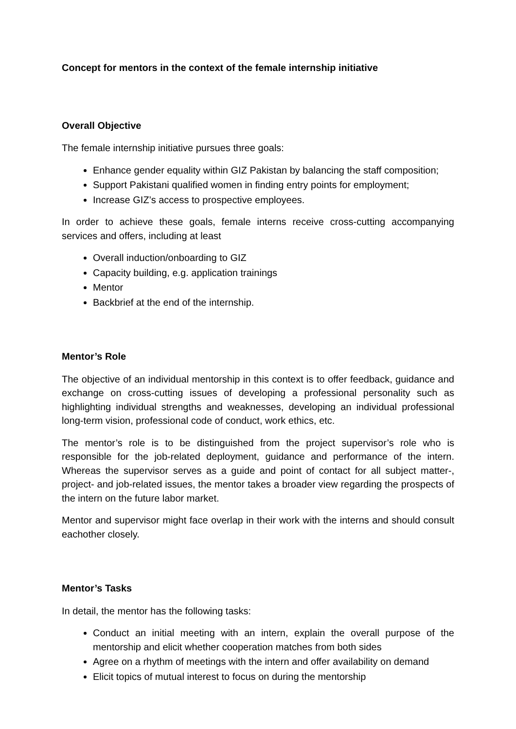Concept for mentors in the context of the female internship initiative
Overall Objective
The female internship initiative pursues three goals:
Enhance gender equality within GIZ Pakistan by balancing the staff composition;
Support Pakistani qualified women in finding entry points for employment;
Increase GIZ’s access to prospective employees.
In order to achieve these goals, female interns receive cross-cutting accompanying services and offers, including at least
Overall induction/onboarding to GIZ
Capacity building, e.g. application trainings
Mentor
Backbrief at the end of the internship.
Mentor’s Role
The objective of an individual mentorship in this context is to offer feedback, guidance and exchange on cross-cutting issues of developing a professional personality such as highlighting individual strengths and weaknesses, developing an individual professional long-term vision, professional code of conduct, work ethics, etc.
The mentor’s role is to be distinguished from the project supervisor’s role who is responsible for the job-related deployment, guidance and performance of the intern. Whereas the supervisor serves as a guide and point of contact for all subject matter-, project- and job-related issues, the mentor takes a broader view regarding the prospects of the intern on the future labor market.
Mentor and supervisor might face overlap in their work with the interns and should consult eachother closely.
Mentor’s Tasks
In detail, the mentor has the following tasks:
Conduct an initial meeting with an intern, explain the overall purpose of the mentorship and elicit whether cooperation matches from both sides
Agree on a rhythm of meetings with the intern and offer availability on demand
Elicit topics of mutual interest to focus on during the mentorship